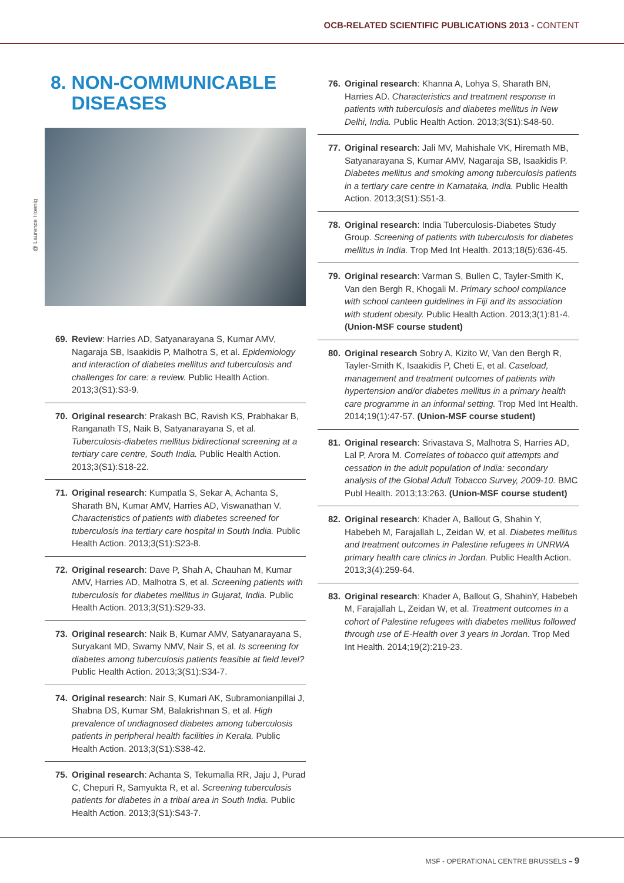OCB-RELATED SCIENTIFIC PUBLICATIONS 2013 - CONTENT
8. NON-COMMUNICABLE
DISEASES
@ Laurence Hoenig
69. Review: Harries AD, Satyanarayana S, Kumar AMV, Nagaraja SB, Isaakidis P, Malhotra S, et al. Epidemiology and interaction of diabetes mellitus and tuberculosis and challenges for care: a review. Public Health Action. 2013;3(S1):S3-9.
70. Original research: Prakash BC, Ravish KS, Prabhakar B, Ranganath TS, Naik B, Satyanarayana S, et al. Tuberculosis-diabetes mellitus bidirectional screening at a tertiary care centre, South India. Public Health Action. 2013;3(S1):S18-22.
71. Original research: Kumpatla S, Sekar A, Achanta S, Sharath BN, Kumar AMV, Harries AD, Viswanathan V. Characteristics of patients with diabetes screened for tuberculosis ina tertiary care hospital in South India. Public Health Action. 2013;3(S1):S23-8.
72. Original research: Dave P, Shah A, Chauhan M, Kumar AMV, Harries AD, Malhotra S, et al. Screening patients with tuberculosis for diabetes mellitus in Gujarat, India. Public Health Action. 2013;3(S1):S29-33.
73. Original research: Naik B, Kumar AMV, Satyanarayana S, Suryakant MD, Swamy NMV, Nair S, et al. Is screening for diabetes among tuberculosis patients feasible at field level? Public Health Action. 2013;3(S1):S34-7.
74. Original research: Nair S, Kumari AK, Subramonianpillai J, Shabna DS, Kumar SM, Balakrishnan S, et al. High prevalence of undiagnosed diabetes among tuberculosis patients in peripheral health facilities in Kerala. Public Health Action. 2013;3(S1):S38-42.
75. Original research: Achanta S, Tekumalla RR, Jaju J, Purad C, Chepuri R, Samyukta R, et al. Screening tuberculosis patients for diabetes in a tribal area in South India. Public Health Action. 2013;3(S1):S43-7.
76. Original research: Khanna A, Lohya S, Sharath BN, Harries AD. Characteristics and treatment response in patients with tuberculosis and diabetes mellitus in New Delhi, India. Public Health Action. 2013;3(S1):S48-50.
77. Original research: Jali MV, Mahishale VK, Hiremath MB, Satyanarayana S, Kumar AMV, Nagaraja SB, Isaakidis P. Diabetes mellitus and smoking among tuberculosis patients in a tertiary care centre in Karnataka, India. Public Health Action. 2013;3(S1):S51-3.
78. Original research: India Tuberculosis-Diabetes Study Group. Screening of patients with tuberculosis for diabetes mellitus in India. Trop Med Int Health. 2013;18(5):636-45.
79. Original research: Varman S, Bullen C, Tayler-Smith K, Van den Bergh R, Khogali M. Primary school compliance with school canteen guidelines in Fiji and its association with student obesity. Public Health Action. 2013;3(1):81-4. (Union-MSF course student)
80. Original research Sobry A, Kizito W, Van den Bergh R, Tayler-Smith K, Isaakidis P, Cheti E, et al. Caseload, management and treatment outcomes of patients with hypertension and/or diabetes mellitus in a primary health care programme in an informal setting. Trop Med Int Health. 2014;19(1):47-57. (Union-MSF course student)
81. Original research: Srivastava S, Malhotra S, Harries AD, Lal P, Arora M. Correlates of tobacco quit attempts and cessation in the adult population of India: secondary analysis of the Global Adult Tobacco Survey, 2009-10. BMC Publ Health. 2013;13:263. (Union-MSF course student)
82. Original research: Khader A, Ballout G, Shahin Y, Habebeh M, Farajallah L, Zeidan W, et al. Diabetes mellitus and treatment outcomes in Palestine refugees in UNRWA primary health care clinics in Jordan. Public Health Action. 2013;3(4):259-64.
83. Original research: Khader A, Ballout G, ShahinY, Habebeh M, Farajallah L, Zeidan W, et al. Treatment outcomes in a cohort of Palestine refugees with diabetes mellitus followed through use of E-Health over 3 years in Jordan. Trop Med Int Health. 2014;19(2):219-23.
MSF - OPERATIONAL CENTRE BRUSSELS – 9